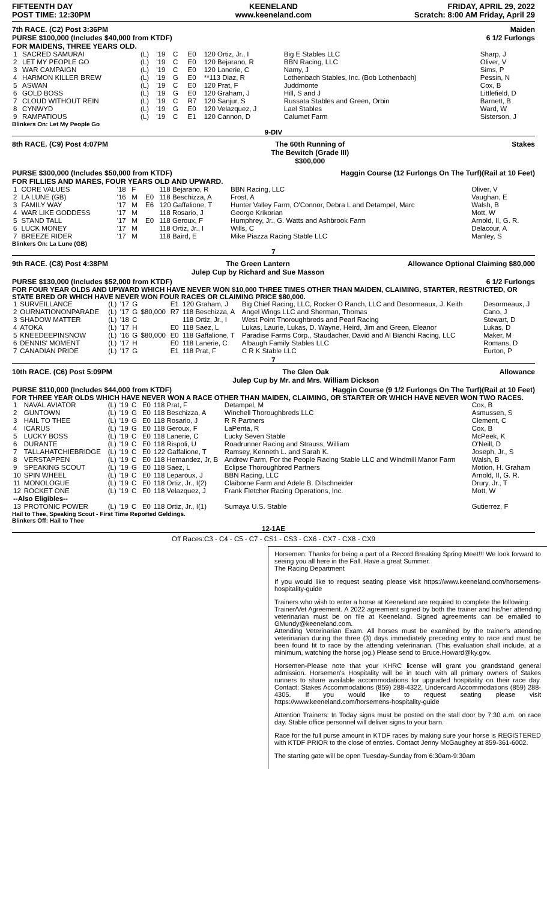FIFTEENTH DAY
POST TIME: 12:30PM
KEENELAND
www.keeneland.com
FRIDAY, APRIL 29, 2022
Scratch: 8:00 AM Friday, April 29
7th RACE. (C2) Post 3:36PM
PURSE $100,000 (Includes $40,000 from KTDF)
FOR MAIDENS, THREE YEARS OLD.
Maiden
6 1/2 Furlongs
| 1 | SACRED SAMURAI | (L) | '19 | C | | E0 | 120 Ortiz, Jr., I | Big E Stables LLC | Sharp, J |
| 2 | LET MY PEOPLE GO | (L) | '19 | C | | E0 | 120 Bejarano, R | BBN Racing, LLC | Oliver, V |
| 3 | WAR CAMPAIGN | (L) | '19 | C | | E0 | 120 Lanerie, C | Namy, J | Sims, P |
| 4 | HARMON KILLER BREW | (L) | '19 | G | | E0 | **113 Diaz, R | Lothenbach Stables, Inc. (Bob Lothenbach) | Pessin, N |
| 5 | ASWAN | (L) | '19 | C | | E0 | 120 Prat, F | Juddmonte | Cox, B |
| 6 | GOLD BOSS | (L) | '19 | G | | E0 | 120 Graham, J | Hill, S and J | Littlefield, D |
| 7 | CLOUD WITHOUT REIN | (L) | '19 | C | | R7 | 120 Sanjur, S | Russata Stables and Green, Orbin | Barnett, B |
| 8 | CYNWYD | (L) | '19 | G | | E0 | 120 Velazquez, J | Lael Stables | Ward, W |
| 9 | RAMPATIOUS | (L) | '19 | C | | E1 | 120 Cannon, D | Calumet Farm | Sisterson, J |
Blinkers On: Let My People Go
9-DIV
8th RACE. (C9) Post 4:07PM The 60th Running of
The Bewitch (Grade III)
$300,000
Stakes
PURSE $300,000 (Includes $50,000 from KTDF)
FOR FILLIES AND MARES, FOUR YEARS OLD AND UPWARD.
Haggin Course (12 Furlongs On The Turf)(Rail at 10 Feet)
| 1 | CORE VALUES | | '18 | F | | | 118 Bejarano, R | BBN Racing, LLC | Oliver, V |
| 2 | LA LUNE (GB) | | '16 | M | | E0 | 118 Beschizza, A | Frost, A | Vaughan, E |
| 3 | FAMILY WAY | | '17 | M | | E6 | 120 Gaffalione, T | Hunter Valley Farm, O'Connor, Debra L and Detampel, Marc | Walsh, B |
| 4 | WAR LIKE GODDESS | | '17 | M | | | 118 Rosario, J | George Krikorian | Mott, W |
| 5 | STAND TALL | | '17 | M | | E0 | 118 Geroux, F | Humphrey, Jr., G. Watts and Ashbrook Farm | Arnold, II, G. R. |
| 6 | LUCK MONEY | | '17 | M | | | 118 Ortiz, Jr., I | Wills, C | Delacour, A |
| 7 | BREEZE RIDER | | '17 | M | | | 118 Baird, E | Mike Piazza Racing Stable LLC | Manley, S |
Blinkers On: La Lune (GB)
7
9th RACE. (C8) Post 4:38PM The Green Lantern
Julep Cup by Richard and Sue Masson
Allowance Optional Claiming $80,000
PURSE $130,000 (Includes $52,000 from KTDF)
6 1/2 Furlongs
FOR FOUR YEAR OLDS AND UPWARD WHICH HAVE NEVER WON $10,000 THREE TIMES OTHER THAN MAIDEN, CLAIMING, STARTER, RESTRICTED, OR STATE BRED OR WHICH HAVE NEVER WON FOUR RACES OR CLAIMING PRICE $80,000.
| 1 | SURVEILLANCE | (L) | '17 | G | | E1 | 120 Graham, J | Big Chief Racing, LLC, Rocker O Ranch, LLC and Desormeaux, J. Keith | Desormeaux, J |
| 2 | OURNATIONONPARADE | (L) | '17 | G | $80,000 | R7 | 118 Beschizza, A | Angel Wings LLC and Sherman, Thomas | Cano, J |
| 3 | SHADOW MATTER | (L) | '18 | C | | | 118 Ortiz, Jr., I | West Point Thoroughbreds and Pearl Racing | Stewart, D |
| 4 | ATOKA | (L) | '17 | H | | E0 | 118 Saez, L | Lukas, Laurie, Lukas, D. Wayne, Heird, Jim and Green, Eleanor | Lukas, D |
| 5 | KNEEDEEPINSNOW | (L) | '16 | G | $80,000 | E0 | 118 Gaffalione, T | Paradise Farms Corp., Staudacher, David and Al Bianchi Racing, LLC | Maker, M |
| 6 | DENNIS' MOMENT | (L) | '17 | H | | E0 | 118 Lanerie, C | Albaugh Family Stables LLC | Romans, D |
| 7 | CANADIAN PRIDE | (L) | '17 | G | | E1 | 118 Prat, F | C R K Stable LLC | Eurton, P |
7
10th RACE. (C6) Post 5:09PM The Glen Oak
Julep Cup by Mr. and Mrs. William Dickson
Allowance
PURSE $110,000 (Includes $44,000 from KTDF)
Haggin Course (9 1/2 Furlongs On The Turf)(Rail at 10 Feet)
FOR THREE YEAR OLDS WHICH HAVE NEVER WON A RACE OTHER THAN MAIDEN, CLAIMING, OR STARTER OR WHICH HAVE NEVER WON TWO RACES.
| 1 | NAVAL AVIATOR | (L) | '19 | C | | E0 | 118 Prat, F | Detampel, M | Cox, B |
| 2 | GUNTOWN | (L) | '19 | G | | E0 | 118 Beschizza, A | Winchell Thoroughbreds LLC | Asmussen, S |
| 3 | HAIL TO THEE | (L) | '19 | G | | E0 | 118 Rosario, J | R R Partners | Clement, C |
| 4 | ICARUS | (L) | '19 | G | | E0 | 118 Geroux, F | LaPenta, R | Cox, B |
| 5 | LUCKY BOSS | (L) | '19 | C | | E0 | 118 Lanerie, C | Lucky Seven Stable | McPeek, K |
| 6 | DURANTE | (L) | '19 | C | | E0 | 118 Rispoli, U | Roadrunner Racing and Strauss, William | O'Neill, D |
| 7 | TALLAHATCHIEBRIDGE | (L) | '19 | C | | E0 | 122 Gaffalione, T | Ramsey, Kenneth L. and Sarah K. | Joseph, Jr., S |
| 8 | VERSTAPPEN | (L) | '19 | C | | E0 | 118 Hernandez, Jr, B | Andrew Farm, For the People Racing Stable LLC and Windmill Manor Farm | Walsh, B |
| 9 | SPEAKING SCOUT | (L) | '19 | G | | E0 | 118 Saez, L | Eclipse Thoroughbred Partners | Motion, H. Graham |
| 10 | SPIN WHEEL | (L) | '19 | C | | E0 | 118 Leparoux, J | BBN Racing, LLC | Arnold, II, G. R. |
| 11 | MONOLOGUE | (L) | '19 | C | | E0 | 118 Ortiz, Jr., I(2) | Claiborne Farm and Adele B. Dilschneider | Drury, Jr., T |
| 12 | ROCKET ONE | (L) | '19 | C | | E0 | 118 Velazquez, J | Frank Fletcher Racing Operations, Inc. | Mott, W |
| --Also Eligibles-- | | | | | | | | | |
| 13 | PROTONIC POWER | (L) | '19 | C | | E0 | 118 Ortiz, Jr., I(1) | Sumaya U.S. Stable | Gutierrez, F |
Hail to Thee, Speaking Scout - First Time Reported Geldings.
Blinkers Off: Hail to Thee
12-1AE
Off Races:C3 - C4 - C5 - C7 - CS1 - CS3 - CX6 - CX7 - CX8 - CX9
Horsemen: Thanks for being a part of a Record Breaking Spring Meet!!! We look forward to seeing you all here in the Fall. Have a great Summer.
The Racing Department
If you would like to request seating please visit https://www.keeneland.com/horsemens-hospitality-guide
Trainers who wish to enter a horse at Keeneland are required to complete the following:
Trainer/Vet Agreement. A 2022 agreement signed by both the trainer and his/her attending veterinarian must be on file at Keeneland. Signed agreements can be emailed to GMundy@keeneland.com.
Attending Veterinarian Exam. All horses must be examined by the trainer's attending veterinarian during the three (3) days immediately preceding entry to race and must be been found fit to race by the attending veterinarian. (This evaluation shall include, at a minimum, watching the horse jog.) Please send to Bruce.Howard@ky.gov.
Horsemen-Please note that your KHRC license will grant you grandstand general admission. Horsemen's Hospitality will be in touch with all primary owners of Stakes runners to share available accommodations for upgraded hospitality on their race day. Contact: Stakes Accommodations (859) 288-4322, Undercard Accommodations (859) 288-4305. If you would like to request seating please visit https://www.keeneland.com/horsemens-hospitality-guide
Attention Trainers: In Today signs must be posted on the stall door by 7:30 a.m. on race day. Stable office personnel will deliver signs to your barn.
Race for the full purse amount in KTDF races by making sure your horse is REGISTERED with KTDF PRIOR to the close of entries. Contact Jenny McGaughey at 859-361-6002.
The starting gate will be open Tuesday-Sunday from 6:30am-9:30am